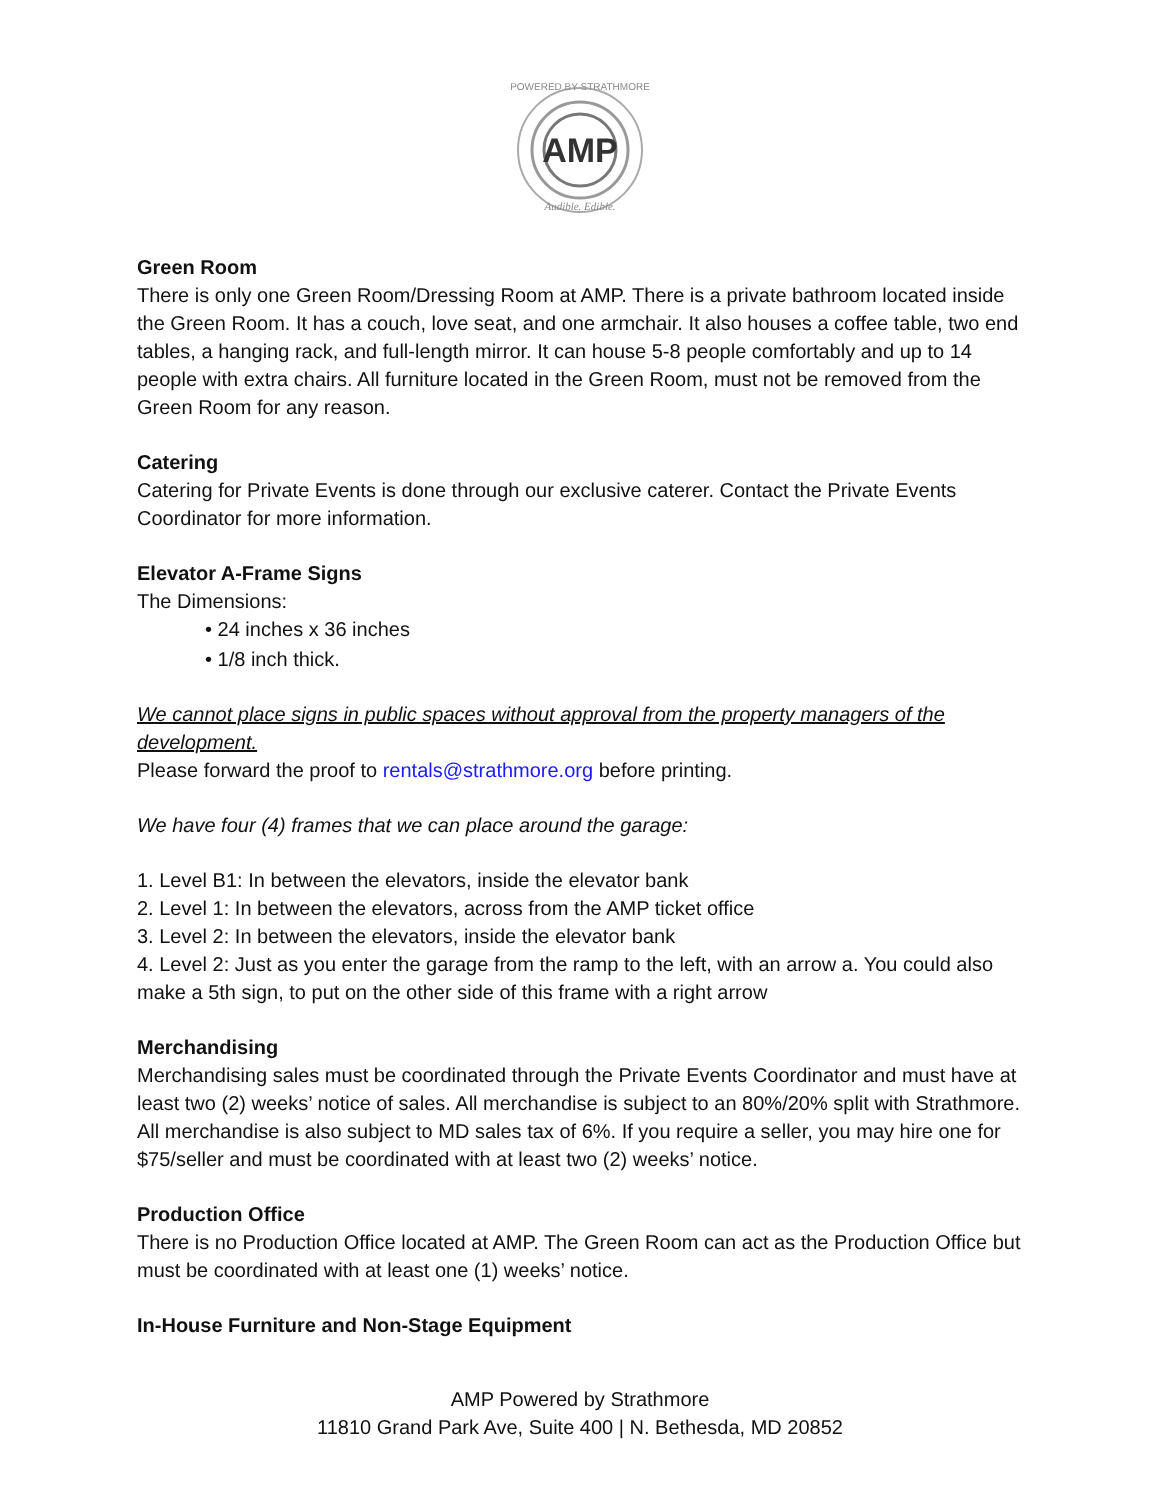AMP
POWERED BY STRATHMORE
Audible. Edible.
Green Room
There is only one Green Room/Dressing Room at AMP. There is a private bathroom located inside the Green Room. It has a couch, love seat, and one armchair. It also houses a coffee table, two end tables, a hanging rack, and full-length mirror. It can house 5-8 people comfortably and up to 14 people with extra chairs. All furniture located in the Green Room, must not be removed from the Green Room for any reason.
Catering
Catering for Private Events is done through our exclusive caterer. Contact the Private Events Coordinator for more information.
Elevator A-Frame Signs
The Dimensions:
• 24 inches x 36 inches
• 1/8 inch thick.
We cannot place signs in public spaces without approval from the property managers of the development.
Please forward the proof to rentals@strathmore.org before printing.
We have four (4) frames that we can place around the garage:
1. Level B1: In between the elevators, inside the elevator bank
2. Level 1: In between the elevators, across from the AMP ticket office
3. Level 2: In between the elevators, inside the elevator bank
4. Level 2: Just as you enter the garage from the ramp to the left, with an arrow a. You could also make a 5th sign, to put on the other side of this frame with a right arrow
Merchandising
Merchandising sales must be coordinated through the Private Events Coordinator and must have at least two (2) weeks’ notice of sales. All merchandise is subject to an 80%/20% split with Strathmore. All merchandise is also subject to MD sales tax of 6%. If you require a seller, you may hire one for $75/seller and must be coordinated with at least two (2) weeks’ notice.
Production Office
There is no Production Office located at AMP. The Green Room can act as the Production Office but must be coordinated with at least one (1) weeks’ notice.
In-House Furniture and Non-Stage Equipment
AMP Powered by Strathmore
11810 Grand Park Ave, Suite 400 | N. Bethesda, MD 20852